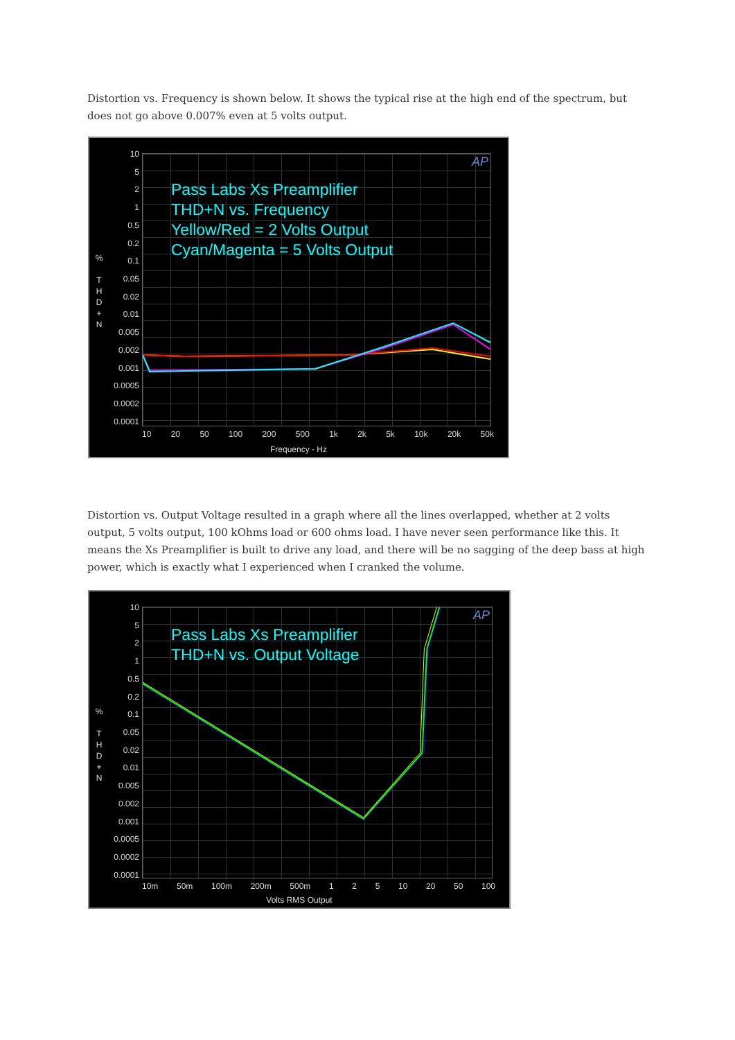Distortion vs. Frequency is shown below. It shows the typical rise at the high end of the spectrum, but does not go above 0.007% even at 5 volts output.
10
5
2
1
0.5
0.2
0.1
0.05
0.02
0.01
0.005
0.002
0.001
0.0005
0.0002
0.0001
%
T
H
D
+
N
Pass Labs Xs Preamplifier
THD+N vs. Frequency
Yellow/Red = 2 Volts Output
Cyan/Magenta = 5 Volts Output
AP
10 20 50 100 200 500 1k 2k 5k 10k 20k 50k
Frequency - Hz
Distortion vs. Output Voltage resulted in a graph where all the lines overlapped, whether at 2 volts output, 5 volts output, 100 kOhms load or 600 ohms load. I have never seen performance like this. It means the Xs Preamplifier is built to drive any load, and there will be no sagging of the deep bass at high power, which is exactly what I experienced when I cranked the volume.
10
5
2
1
0.5
0.2
0.1
0.05
0.02
0.01
0.005
0.002
0.001
0.0005
0.0002
0.0001
%
T
H
D
+
N
Pass Labs Xs Preamplifier
THD+N vs. Output Voltage
AP
10m 50m 100m 200m 500m 1 2 5 10 20 50 100
Volts RMS Output